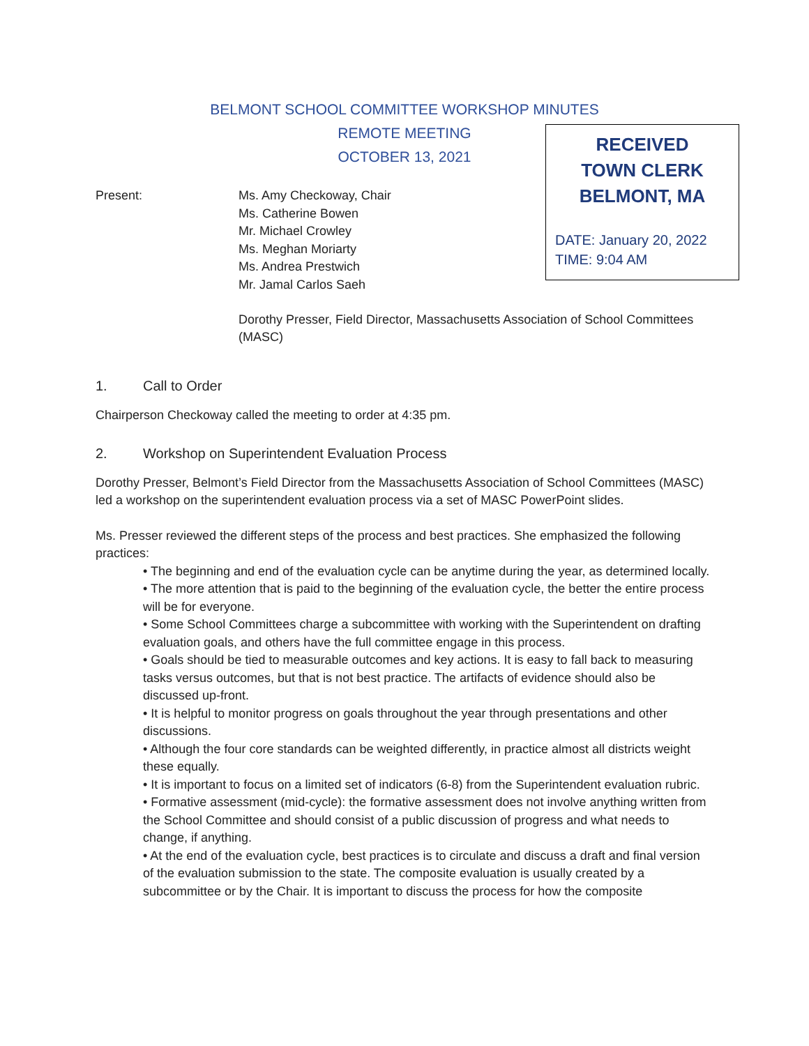BELMONT SCHOOL COMMITTEE WORKSHOP MINUTES
REMOTE MEETING
OCTOBER 13, 2021
RECEIVED
TOWN CLERK
BELMONT, MA
DATE: January 20, 2022
TIME: 9:04 AM
Present: Ms. Amy Checkoway, Chair
Ms. Catherine Bowen
Mr. Michael Crowley
Ms. Meghan Moriarty
Ms. Andrea Prestwich
Mr. Jamal Carlos Saeh
Dorothy Presser, Field Director, Massachusetts Association of School Committees (MASC)
1. Call to Order
Chairperson Checkoway called the meeting to order at 4:35 pm.
2. Workshop on Superintendent Evaluation Process
Dorothy Presser, Belmont’s Field Director from the Massachusetts Association of School Committees (MASC) led a workshop on the superintendent evaluation process via a set of MASC PowerPoint slides.
Ms. Presser reviewed the different steps of the process and best practices. She emphasized the following practices:
• The beginning and end of the evaluation cycle can be anytime during the year, as determined locally.
• The more attention that is paid to the beginning of the evaluation cycle, the better the entire process will be for everyone.
• Some School Committees charge a subcommittee with working with the Superintendent on drafting evaluation goals, and others have the full committee engage in this process.
• Goals should be tied to measurable outcomes and key actions. It is easy to fall back to measuring tasks versus outcomes, but that is not best practice. The artifacts of evidence should also be discussed up-front.
• It is helpful to monitor progress on goals throughout the year through presentations and other discussions.
• Although the four core standards can be weighted differently, in practice almost all districts weight these equally.
• It is important to focus on a limited set of indicators (6-8) from the Superintendent evaluation rubric.
• Formative assessment (mid-cycle): the formative assessment does not involve anything written from the School Committee and should consist of a public discussion of progress and what needs to change, if anything.
• At the end of the evaluation cycle, best practices is to circulate and discuss a draft and final version of the evaluation submission to the state. The composite evaluation is usually created by a subcommittee or by the Chair. It is important to discuss the process for how the composite